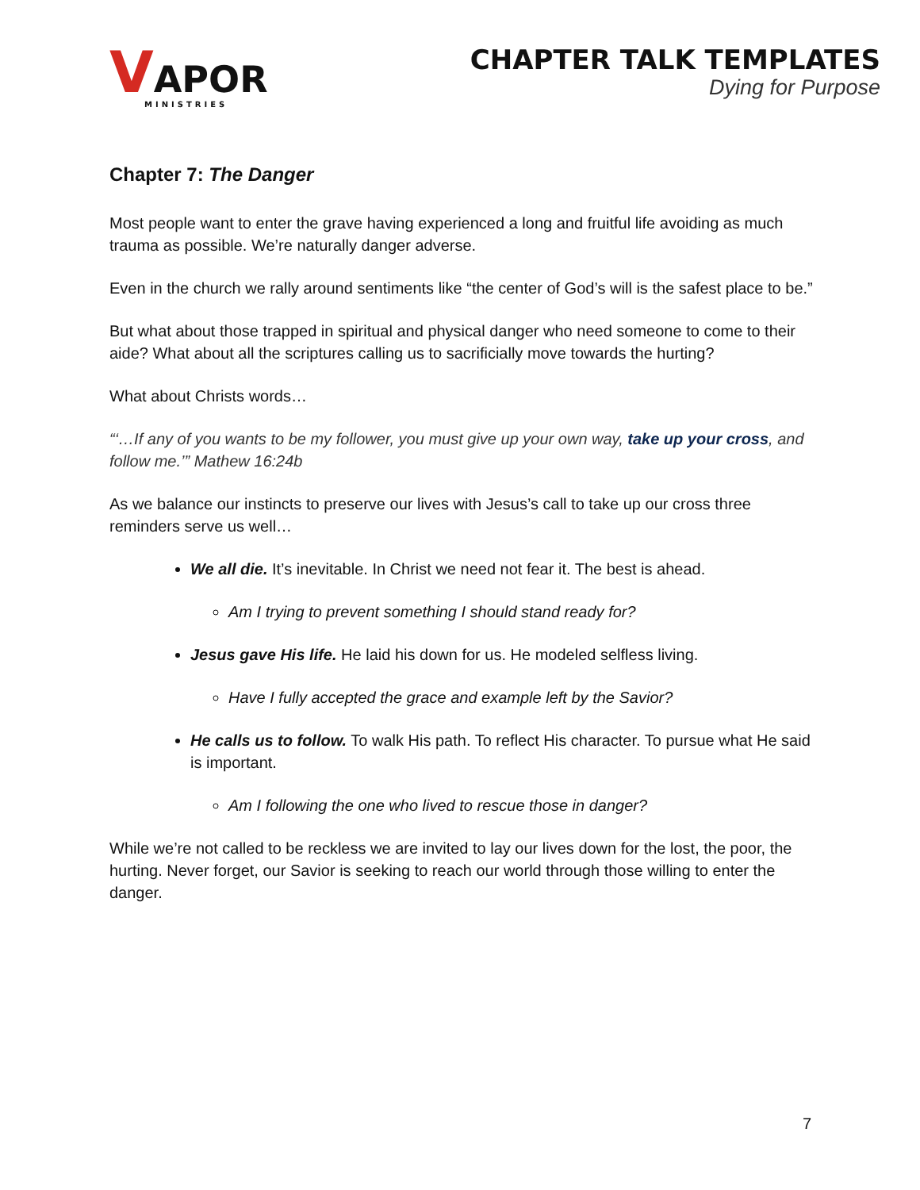VAPOR
MINISTRIES
CHAPTER TALK TEMPLATES
Dying for Purpose
Chapter 7: The Danger
Most people want to enter the grave having experienced a long and fruitful life avoiding as much trauma as possible. We’re naturally danger adverse.
Even in the church we rally around sentiments like “the center of God’s will is the safest place to be.”
But what about those trapped in spiritual and physical danger who need someone to come to their aide? What about all the scriptures calling us to sacrificially move towards the hurting?
What about Christs words…
“‘…If any of you wants to be my follower, you must give up your own way, take up your cross, and follow me.’” Mathew 16:24b
As we balance our instincts to preserve our lives with Jesus’s call to take up our cross three reminders serve us well…
We all die. It’s inevitable. In Christ we need not fear it. The best is ahead.
Am I trying to prevent something I should stand ready for?
Jesus gave His life. He laid his down for us. He modeled selfless living.
Have I fully accepted the grace and example left by the Savior?
He calls us to follow. To walk His path. To reflect His character. To pursue what He said is important.
Am I following the one who lived to rescue those in danger?
While we’re not called to be reckless we are invited to lay our lives down for the lost, the poor, the hurting. Never forget, our Savior is seeking to reach our world through those willing to enter the danger.
7